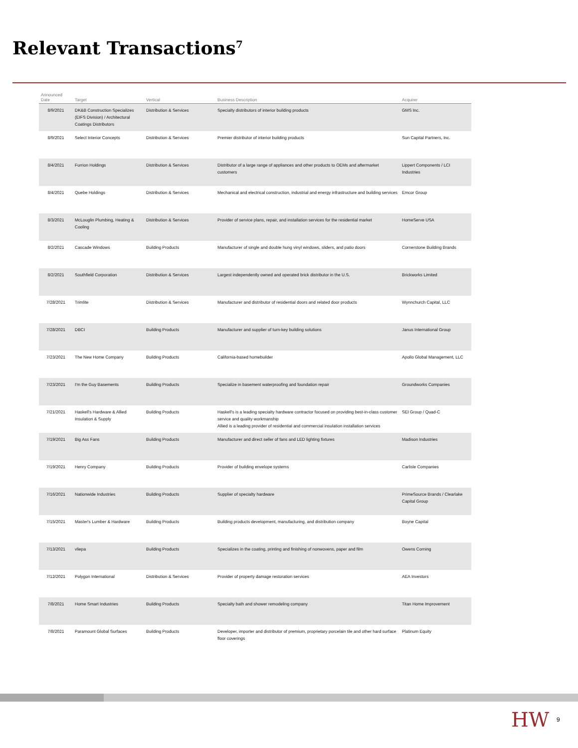Relevant Transactions<sup>7</sup>
| Announced Date | Target | Vertical | Business Description | Acquirer |
| --- | --- | --- | --- | --- |
| 8/9/2021 | DK&B Construction Specializes (EIFS Division) / Architectural Coatings Distributors | Distribution & Services | Specialty distributors of interior building products | GMS Inc. |
| 8/9/2021 | Select Interior Concepts | Distribution & Services | Premier distributor of interior building products | Sun Capital Partners, Inc. |
| 8/4/2021 | Furrion Holdings | Distribution & Services | Distributor of a large range of appliances and other products to OEMs and aftermarket customers | Lippert Components / LCI Industries |
| 8/4/2021 | Quebe Holdings | Distribution & Services | Mechanical and electrical construction, industrial and energy infrastructure and building services | Emcor Group |
| 8/3/2021 | McLouglin Plumbing, Heating & Cooling | Distribution & Services | Provider of service plans, repair, and installation services for the residential market | HomeServe USA |
| 8/2/2021 | Cascade Windows | Building Products | Manufacturer of single and double hung vinyl windows, sliders, and patio doors | Cornerstone Building Brands |
| 8/2/2021 | Southfield Corporation | Distribution & Services | Largest independently owned and operated brick distributor in the U.S. | Brickworks Limited |
| 7/28/2021 | Trimlite | Distribution & Services | Manufacturer and distributor of residential doors and related door products | Wynnchurch Capital, LLC |
| 7/28/2021 | DBCI | Building Products | Manufacturer and supplier of turn-key building solutions | Janus International Group |
| 7/23/2021 | The New Home Company | Building Products | California-based homebuilder | Apollo Global Management, LLC |
| 7/23/2021 | I'm the Guy Basements | Building Products | Specialize in basement waterproofing and foundation repair | Groundworks Companies |
| 7/21/2021 | Haskell's Hardware & Allied Insulation & Supply | Building Products | Haskell's is a leading specialty hardware contractor focused on providing best-in-class customer service and quality workmanship Allied is a leading provider of residential and commercial insulation installation services | SEI Group / Quad-C |
| 7/19/2021 | Big Ass Fans | Building Products | Manufacturer and direct seller of fans and LED lighting fixtures | Madison Industries |
| 7/19/2021 | Henry Company | Building Products | Provider of building envelope systems | Carlisle Companies |
| 7/16/2021 | Nationwide Industries | Building Products | Supplier of specialty hardware | PrimeSource Brands / Clearlake Capital Group |
| 7/15/2021 | Master's Lumber & Hardware | Building Products | Building products development, manufacturing, and distribution company | Boyne Capital |
| 7/13/2021 | vliepa | Building Products | Specializes in the coating, printing and finishing of nonwovens, paper and film | Owens Corning |
| 7/12/2021 | Polygon International | Distribution & Services | Provider of property damage restoration services | AEA Investors |
| 7/8/2021 | Home Smart Industries | Building Products | Specialty bath and shower remodeling company | Titan Home Improvement |
| 7/8/2021 | Paramount Global Surfaces | Building Products | Developer, importer and distributor of premium, proprietary porcelain tile and other hard surface floor coverings | Platinum Equity |
HW 9